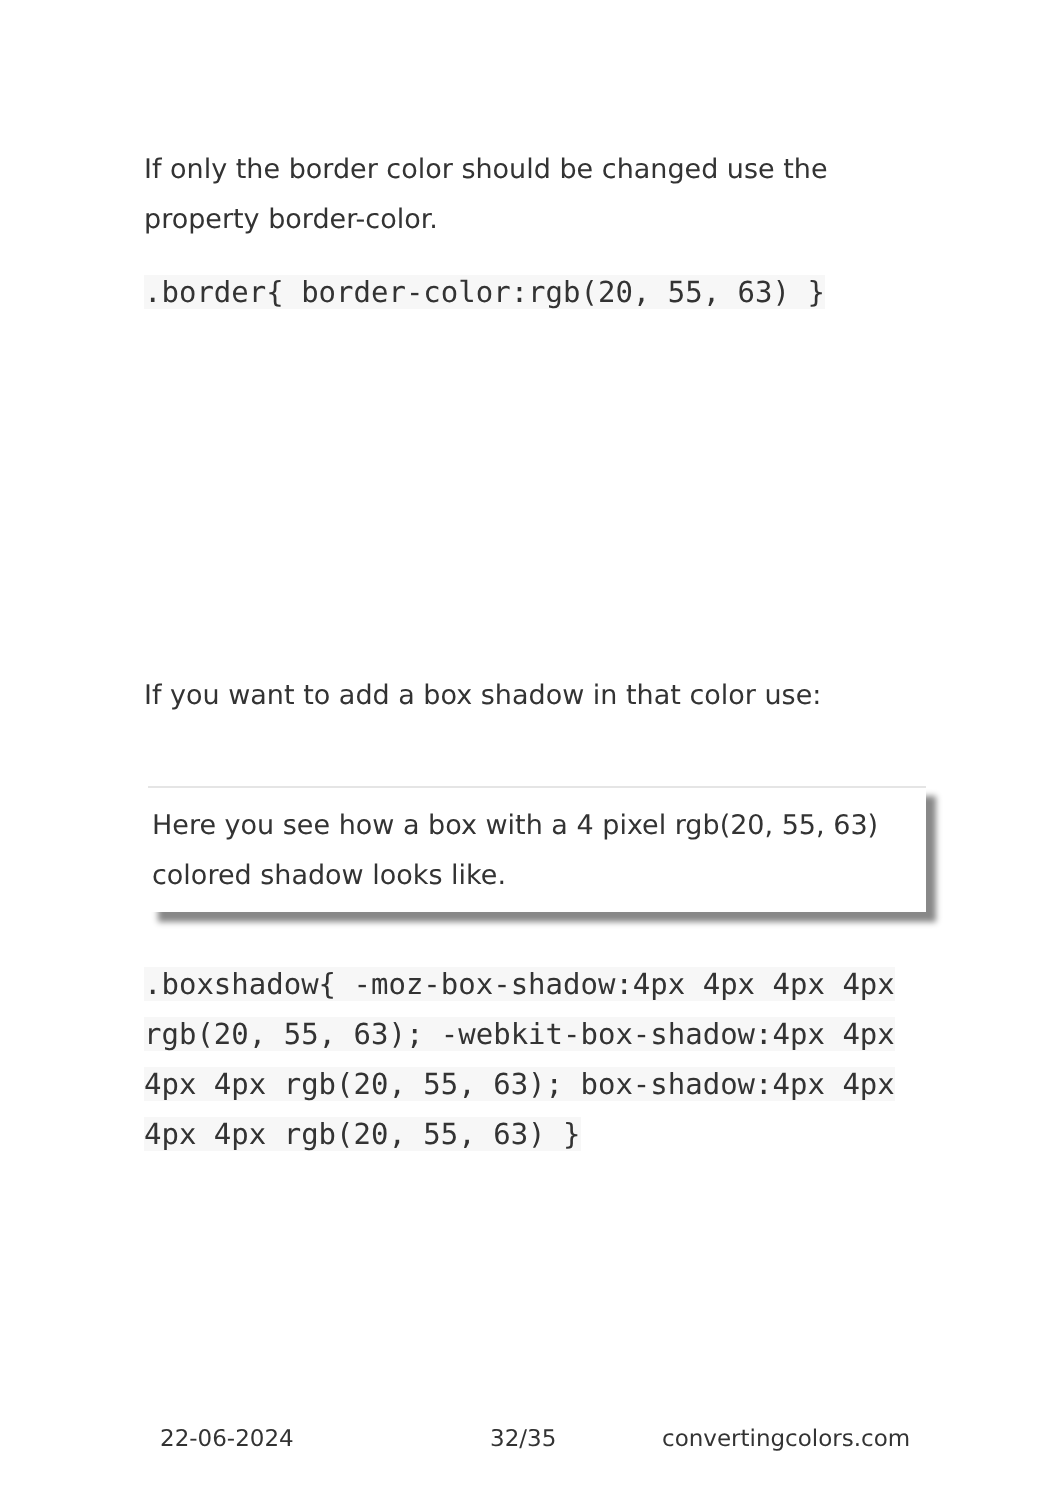If only the border color should be changed use the property border-color.
.border{ border-color:rgb(20, 55, 63) }
If you want to add a box shadow in that color use:
Here you see how a box with a 4 pixel rgb(20, 55, 63) colored shadow looks like.
.boxshadow{ -moz-box-shadow:4px 4px 4px 4px rgb(20, 55, 63); -webkit-box-shadow:4px 4px 4px 4px rgb(20, 55, 63); box-shadow:4px 4px 4px 4px rgb(20, 55, 63) }
22-06-2024 32/35 convertingcolors.com